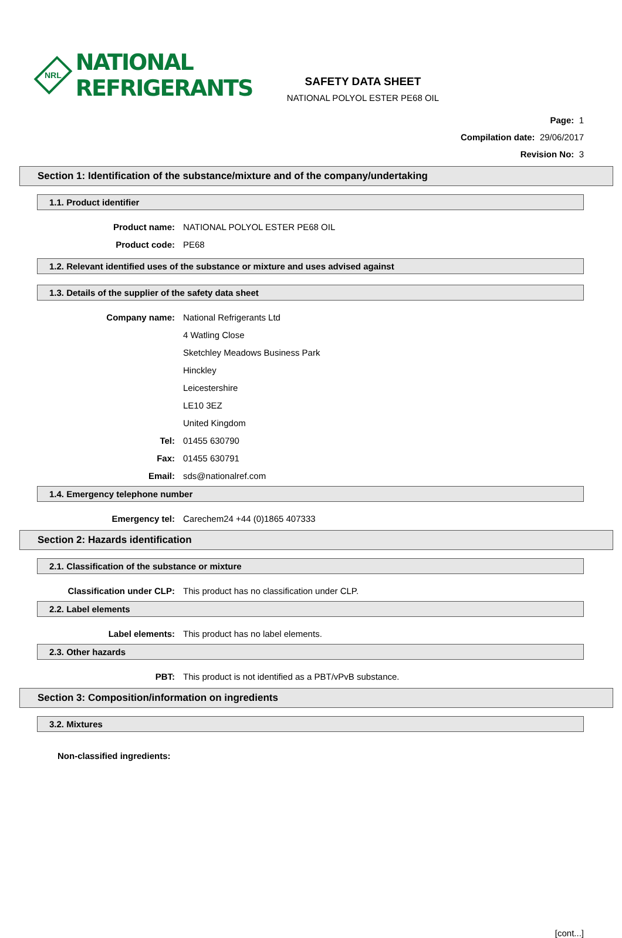NRL
NATIONAL
REFRIGERANTS
SAFETY DATA SHEET
NATIONAL POLYOL ESTER PE68 OIL
Page: 1
Compilation date: 29/06/2017
Revision No: 3
Section 1: Identification of the substance/mixture and of the company/undertaking
1.1. Product identifier
Product name: NATIONAL POLYOL ESTER PE68 OIL
Product code: PE68
1.2. Relevant identified uses of the substance or mixture and uses advised against
1.3. Details of the supplier of the safety data sheet
Company name: National Refrigerants Ltd
4 Watling Close
Sketchley Meadows Business Park
Hinckley
Leicestershire
LE10 3EZ
United Kingdom
Tel: 01455 630790
Fax: 01455 630791
Email: sds@nationalref.com
1.4. Emergency telephone number
Emergency tel: Carechem24 +44 (0)1865 407333
Section 2: Hazards identification
2.1. Classification of the substance or mixture
Classification under CLP: This product has no classification under CLP.
2.2. Label elements
Label elements: This product has no label elements.
2.3. Other hazards
PBT: This product is not identified as a PBT/vPvB substance.
Section 3: Composition/information on ingredients
3.2. Mixtures
Non-classified ingredients:
[cont...]